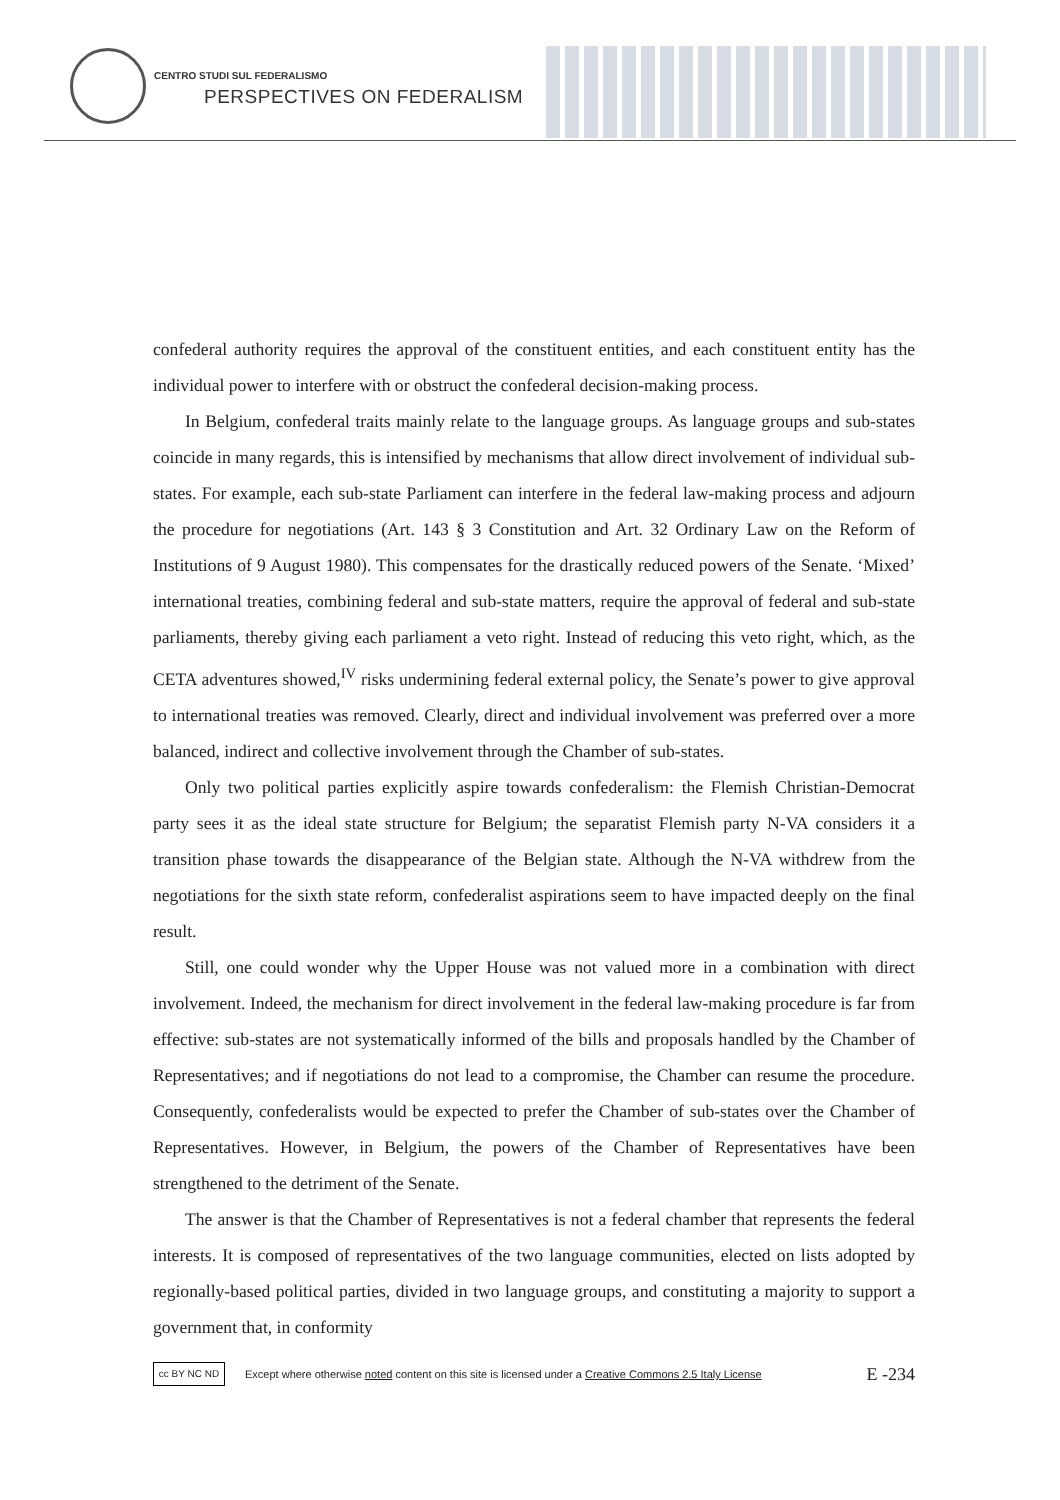CENTRO STUDI SUL FEDERALISMO
PERSPECTIVES ON FEDERALISM
confederal authority requires the approval of the constituent entities, and each constituent entity has the individual power to interfere with or obstruct the confederal decision-making process.
In Belgium, confederal traits mainly relate to the language groups. As language groups and sub-states coincide in many regards, this is intensified by mechanisms that allow direct involvement of individual sub-states. For example, each sub-state Parliament can interfere in the federal law-making process and adjourn the procedure for negotiations (Art. 143 § 3 Constitution and Art. 32 Ordinary Law on the Reform of Institutions of 9 August 1980). This compensates for the drastically reduced powers of the Senate. ‘Mixed’ international treaties, combining federal and sub-state matters, require the approval of federal and sub-state parliaments, thereby giving each parliament a veto right. Instead of reducing this veto right, which, as the CETA adventures showed,<sup>IV</sup> risks undermining federal external policy, the Senate’s power to give approval to international treaties was removed. Clearly, direct and individual involvement was preferred over a more balanced, indirect and collective involvement through the Chamber of sub-states.
Only two political parties explicitly aspire towards confederalism: the Flemish Christian-Democrat party sees it as the ideal state structure for Belgium; the separatist Flemish party N-VA considers it a transition phase towards the disappearance of the Belgian state. Although the N-VA withdrew from the negotiations for the sixth state reform, confederalist aspirations seem to have impacted deeply on the final result.
Still, one could wonder why the Upper House was not valued more in a combination with direct involvement. Indeed, the mechanism for direct involvement in the federal law-making procedure is far from effective: sub-states are not systematically informed of the bills and proposals handled by the Chamber of Representatives; and if negotiations do not lead to a compromise, the Chamber can resume the procedure. Consequently, confederalists would be expected to prefer the Chamber of sub-states over the Chamber of Representatives. However, in Belgium, the powers of the Chamber of Representatives have been strengthened to the detriment of the Senate.
The answer is that the Chamber of Representatives is not a federal chamber that represents the federal interests. It is composed of representatives of the two language communities, elected on lists adopted by regionally-based political parties, divided in two language groups, and constituting a majority to support a government that, in conformity
cc BY NC ND
Except where otherwise noted content on this site is licensed under a Creative Commons 2.5 Italy License E -234